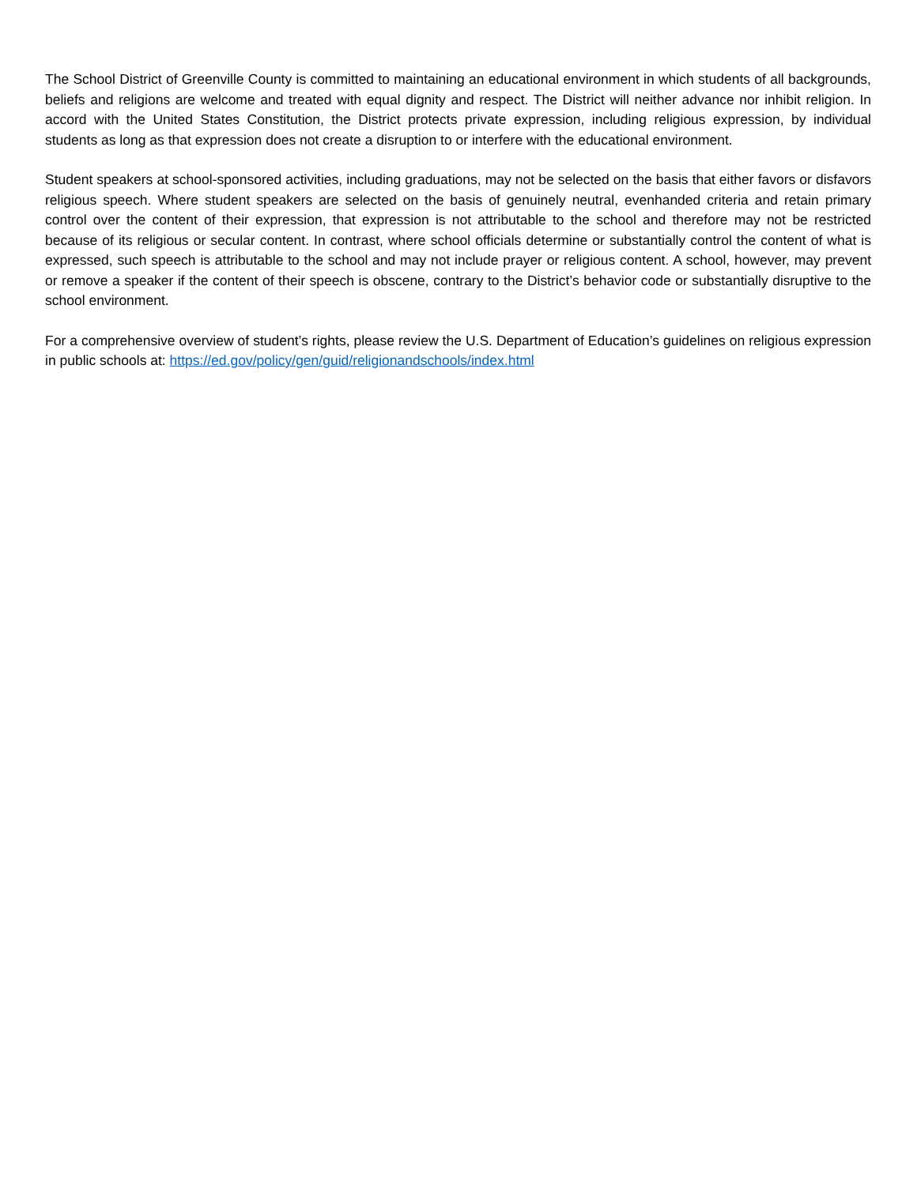The School District of Greenville County is committed to maintaining an educational environment in which students of all backgrounds, beliefs and religions are welcome and treated with equal dignity and respect. The District will neither advance nor inhibit religion. In accord with the United States Constitution, the District protects private expression, including religious expression, by individual students as long as that expression does not create a disruption to or interfere with the educational environment.
Student speakers at school-sponsored activities, including graduations, may not be selected on the basis that either favors or disfavors religious speech. Where student speakers are selected on the basis of genuinely neutral, evenhanded criteria and retain primary control over the content of their expression, that expression is not attributable to the school and therefore may not be restricted because of its religious or secular content. In contrast, where school officials determine or substantially control the content of what is expressed, such speech is attributable to the school and may not include prayer or religious content. A school, however, may prevent or remove a speaker if the content of their speech is obscene, contrary to the District’s behavior code or substantially disruptive to the school environment.
For a comprehensive overview of student’s rights, please review the U.S. Department of Education’s guidelines on religious expression in public schools at: https://ed.gov/policy/gen/guid/religionandschools/index.html